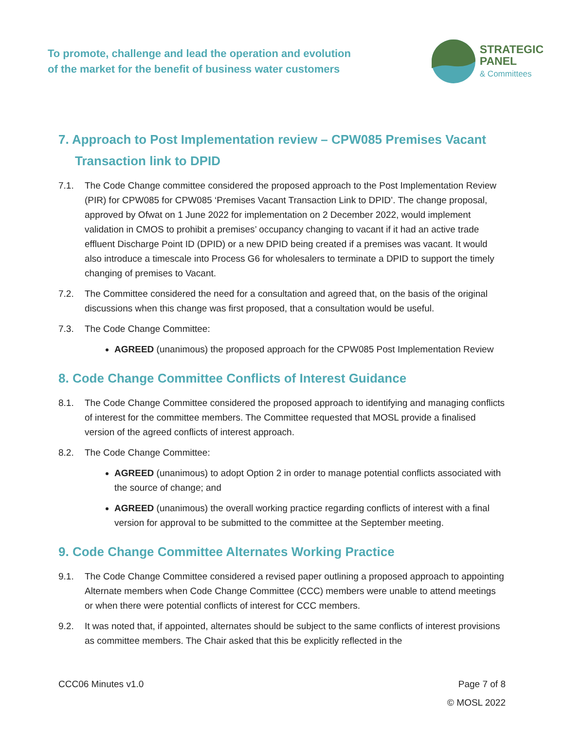To promote, challenge and lead the operation and evolution
of the market for the benefit of business water customers
STRATEGIC
PANEL
& Committees
7. Approach to Post Implementation review – CPW085 Premises Vacant Transaction link to DPID
7.1. The Code Change committee considered the proposed approach to the Post Implementation Review (PIR) for CPW085 for CPW085 ‘Premises Vacant Transaction Link to DPID’. The change proposal, approved by Ofwat on 1 June 2022 for implementation on 2 December 2022, would implement validation in CMOS to prohibit a premises’ occupancy changing to vacant if it had an active trade effluent Discharge Point ID (DPID) or a new DPID being created if a premises was vacant. It would also introduce a timescale into Process G6 for wholesalers to terminate a DPID to support the timely changing of premises to Vacant.
7.2. The Committee considered the need for a consultation and agreed that, on the basis of the original discussions when this change was first proposed, that a consultation would be useful.
7.3. The Code Change Committee:
AGREED (unanimous) the proposed approach for the CPW085 Post Implementation Review
8. Code Change Committee Conflicts of Interest Guidance
8.1. The Code Change Committee considered the proposed approach to identifying and managing conflicts of interest for the committee members. The Committee requested that MOSL provide a finalised version of the agreed conflicts of interest approach.
8.2. The Code Change Committee:
AGREED (unanimous) to adopt Option 2 in order to manage potential conflicts associated with the source of change; and
AGREED (unanimous) the overall working practice regarding conflicts of interest with a final version for approval to be submitted to the committee at the September meeting.
9. Code Change Committee Alternates Working Practice
9.1. The Code Change Committee considered a revised paper outlining a proposed approach to appointing Alternate members when Code Change Committee (CCC) members were unable to attend meetings or when there were potential conflicts of interest for CCC members.
9.2. It was noted that, if appointed, alternates should be subject to the same conflicts of interest provisions as committee members. The Chair asked that this be explicitly reflected in the
CCC06 Minutes v1.0 Page 7 of 8
© MOSL 2022